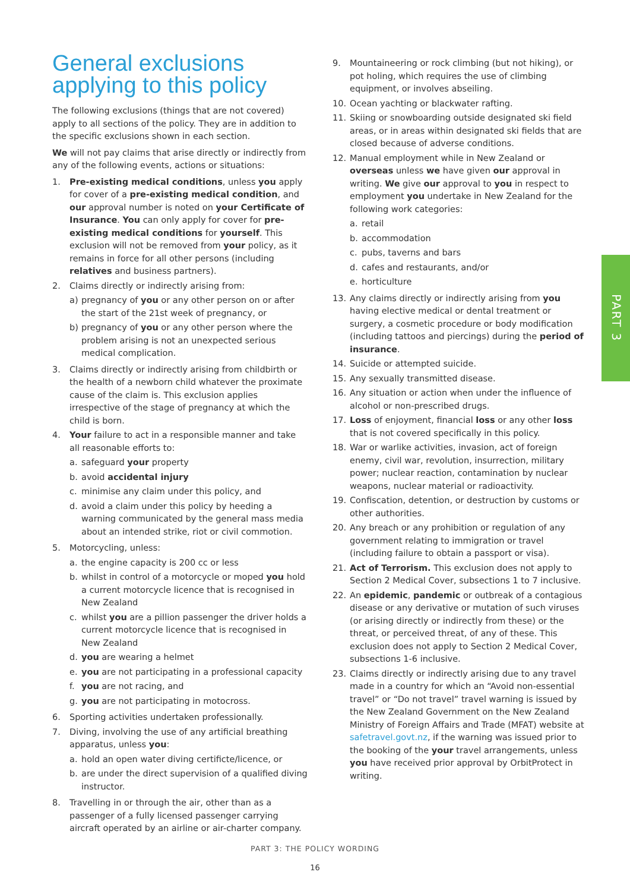General exclusions applying to this policy
The following exclusions (things that are not covered) apply to all sections of the policy. They are in addition to the specific exclusions shown in each section.
We will not pay claims that arise directly or indirectly from any of the following events, actions or situations:
1. Pre-existing medical conditions, unless you apply for cover of a pre-existing medical condition, and our approval number is noted on your Certificate of Insurance. You can only apply for cover for pre-existing medical conditions for yourself. This exclusion will not be removed from your policy, as it remains in force for all other persons (including relatives and business partners).
2. Claims directly or indirectly arising from:
a) pregnancy of you or any other person on or after the start of the 21st week of pregnancy, or
b) pregnancy of you or any other person where the problem arising is not an unexpected serious medical complication.
3. Claims directly or indirectly arising from childbirth or the health of a newborn child whatever the proximate cause of the claim is. This exclusion applies irrespective of the stage of pregnancy at which the child is born.
4. Your failure to act in a responsible manner and take all reasonable efforts to:
a. safeguard your property
b. avoid accidental injury
c. minimise any claim under this policy, and
d. avoid a claim under this policy by heeding a warning communicated by the general mass media about an intended strike, riot or civil commotion.
5. Motorcycling, unless:
a. the engine capacity is 200 cc or less
b. whilst in control of a motorcycle or moped you hold a current motorcycle licence that is recognised in New Zealand
c. whilst you are a pillion passenger the driver holds a current motorcycle licence that is recognised in New Zealand
d. you are wearing a helmet
e. you are not participating in a professional capacity
f. you are not racing, and
g. you are not participating in motocross.
6. Sporting activities undertaken professionally.
7. Diving, involving the use of any artificial breathing apparatus, unless you:
a. hold an open water diving certificte/licence, or
b. are under the direct supervision of a qualified diving instructor.
8. Travelling in or through the air, other than as a passenger of a fully licensed passenger carrying aircraft operated by an airline or air-charter company.
9. Mountaineering or rock climbing (but not hiking), or pot holing, which requires the use of climbing equipment, or involves abseiling.
10. Ocean yachting or blackwater rafting.
11. Skiing or snowboarding outside designated ski field areas, or in areas within designated ski fields that are closed because of adverse conditions.
12. Manual employment while in New Zealand or overseas unless we have given our approval in writing. We give our approval to you in respect to employment you undertake in New Zealand for the following work categories:
a. retail
b. accommodation
c. pubs, taverns and bars
d. cafes and restaurants, and/or
e. horticulture
13. Any claims directly or indirectly arising from you having elective medical or dental treatment or surgery, a cosmetic procedure or body modification (including tattoos and piercings) during the period of insurance.
14. Suicide or attempted suicide.
15. Any sexually transmitted disease.
16. Any situation or action when under the influence of alcohol or non-prescribed drugs.
17. Loss of enjoyment, financial loss or any other loss that is not covered specifically in this policy.
18. War or warlike activities, invasion, act of foreign enemy, civil war, revolution, insurrection, military power; nuclear reaction, contamination by nuclear weapons, nuclear material or radioactivity.
19. Confiscation, detention, or destruction by customs or other authorities.
20. Any breach or any prohibition or regulation of any government relating to immigration or travel (including failure to obtain a passport or visa).
21. Act of Terrorism. This exclusion does not apply to Section 2 Medical Cover, subsections 1 to 7 inclusive.
22. An epidemic, pandemic or outbreak of a contagious disease or any derivative or mutation of such viruses (or arising directly or indirectly from these) or the threat, or perceived threat, of any of these. This exclusion does not apply to Section 2 Medical Cover, subsections 1-6 inclusive.
23. Claims directly or indirectly arising due to any travel made in a country for which an “Avoid non-essential travel” or “Do not travel” travel warning is issued by the New Zealand Government on the New Zealand Ministry of Foreign Affairs and Trade (MFAT) website at safetravel.govt.nz, if the warning was issued prior to the booking of the your travel arrangements, unless you have received prior approval by OrbitProtect in writing.
PART 3
PART 3: THE POLICY WORDING
16